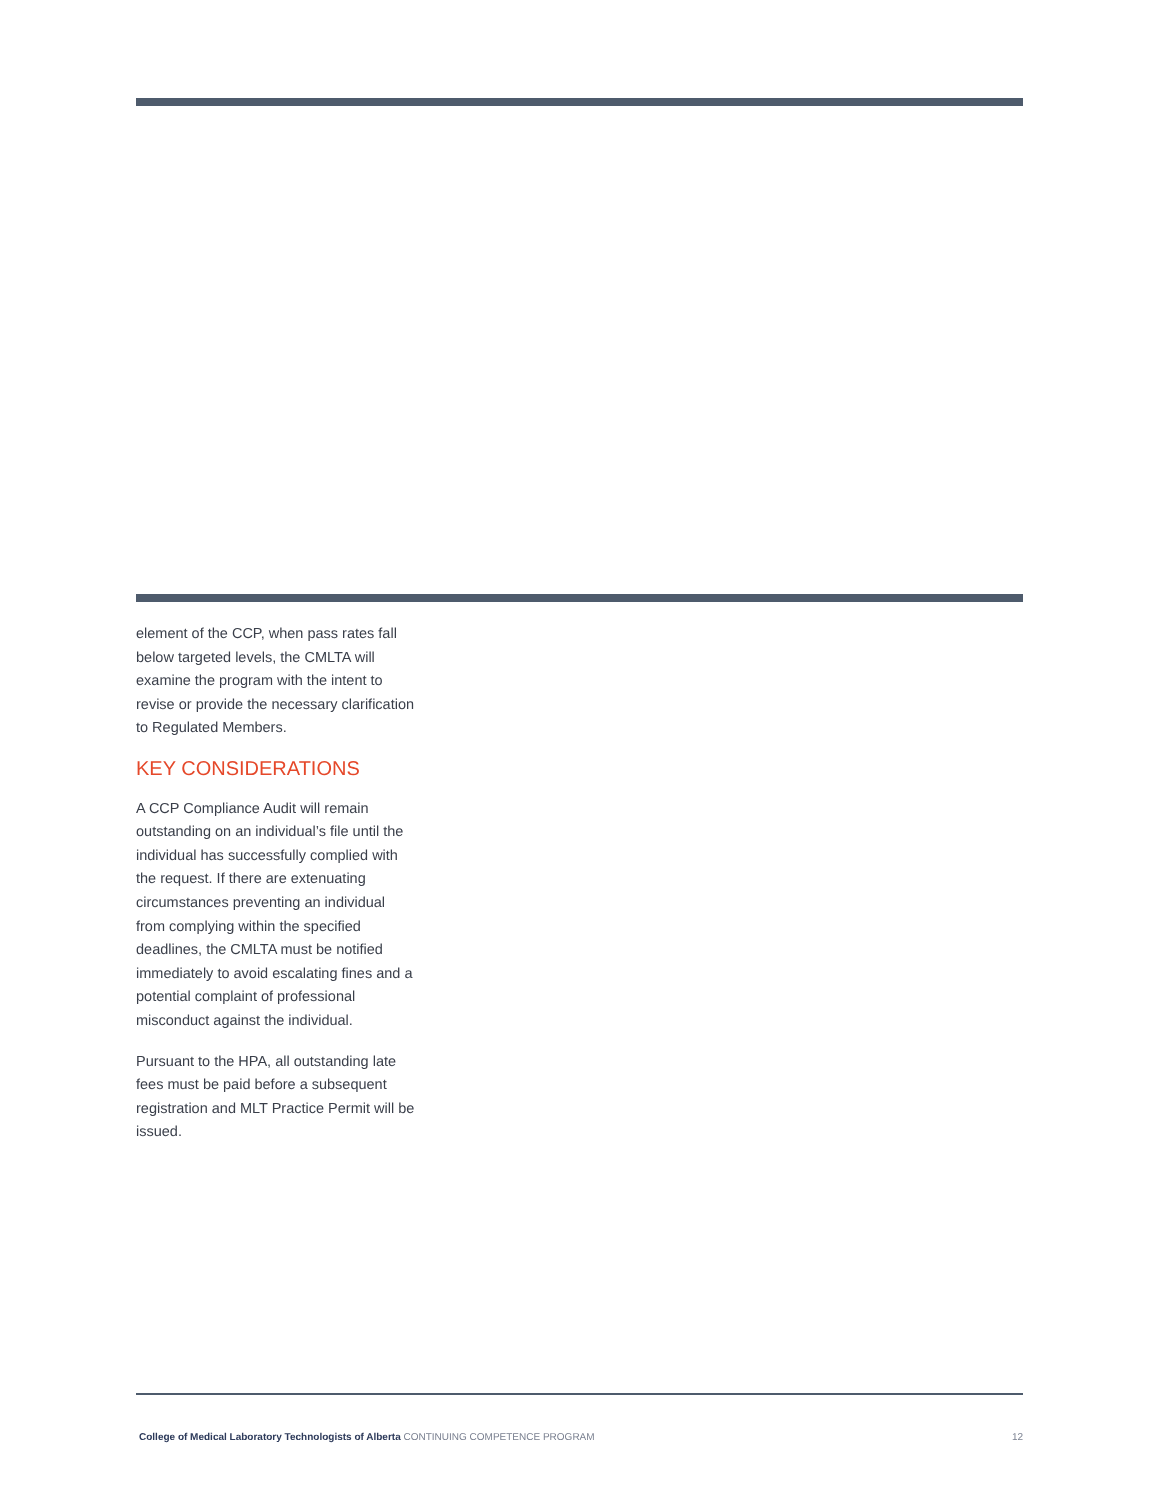element of the CCP, when pass rates fall below targeted levels, the CMLTA will examine the program with the intent to revise or provide the necessary clarification to Regulated Members.
KEY CONSIDERATIONS
A CCP Compliance Audit will remain outstanding on an individual’s file until the individual has successfully complied with the request. If there are extenuating circumstances preventing an individual from complying within the specified deadlines, the CMLTA must be notified immediately to avoid escalating fines and a potential complaint of professional misconduct against the individual.
Pursuant to the HPA, all outstanding late fees must be paid before a subsequent registration and MLT Practice Permit will be issued.
College of Medical Laboratory Technologists of Alberta CONTINUING COMPETENCE PROGRAM
12